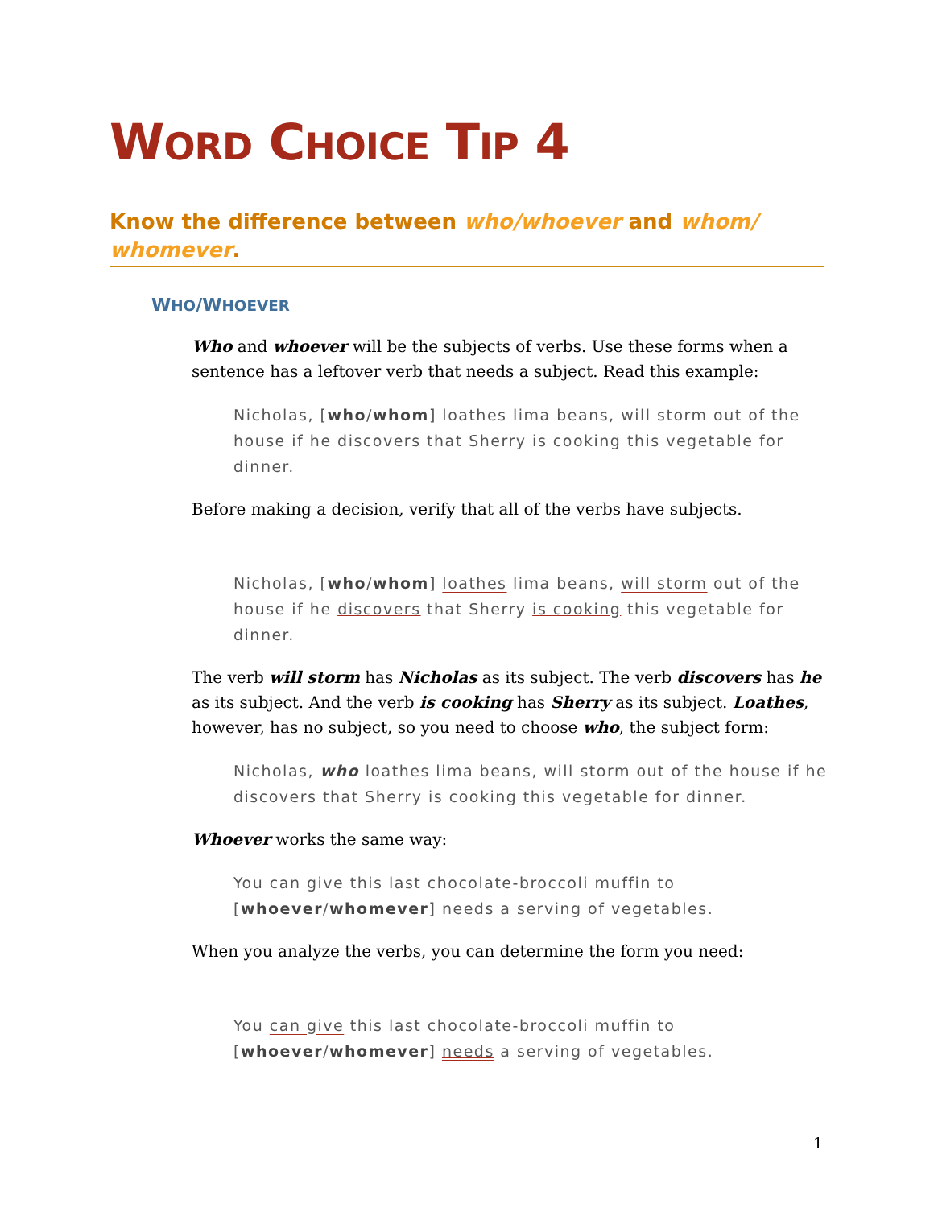WORD CHOICE TIP 4
Know the difference between who/whoever and whom/ whomever.
WHO/WHOEVER
Who and whoever will be the subjects of verbs. Use these forms when a sentence has a leftover verb that needs a subject. Read this example:
Nicholas, [who/whom] loathes lima beans, will storm out of the house if he discovers that Sherry is cooking this vegetable for dinner.
Before making a decision, verify that all of the verbs have subjects.
Nicholas, [who/whom] loathes lima beans, will storm out of the house if he discovers that Sherry is cooking this vegetable for dinner.
The verb will storm has Nicholas as its subject. The verb discovers has he as its subject. And the verb is cooking has Sherry as its subject. Loathes, however, has no subject, so you need to choose who, the subject form:
Nicholas, who loathes lima beans, will storm out of the house if he discovers that Sherry is cooking this vegetable for dinner.
Whoever works the same way:
You can give this last chocolate-broccoli muffin to [whoever/whomever] needs a serving of vegetables.
When you analyze the verbs, you can determine the form you need:
You can give this last chocolate-broccoli muffin to [whoever/whomever] needs a serving of vegetables.
1